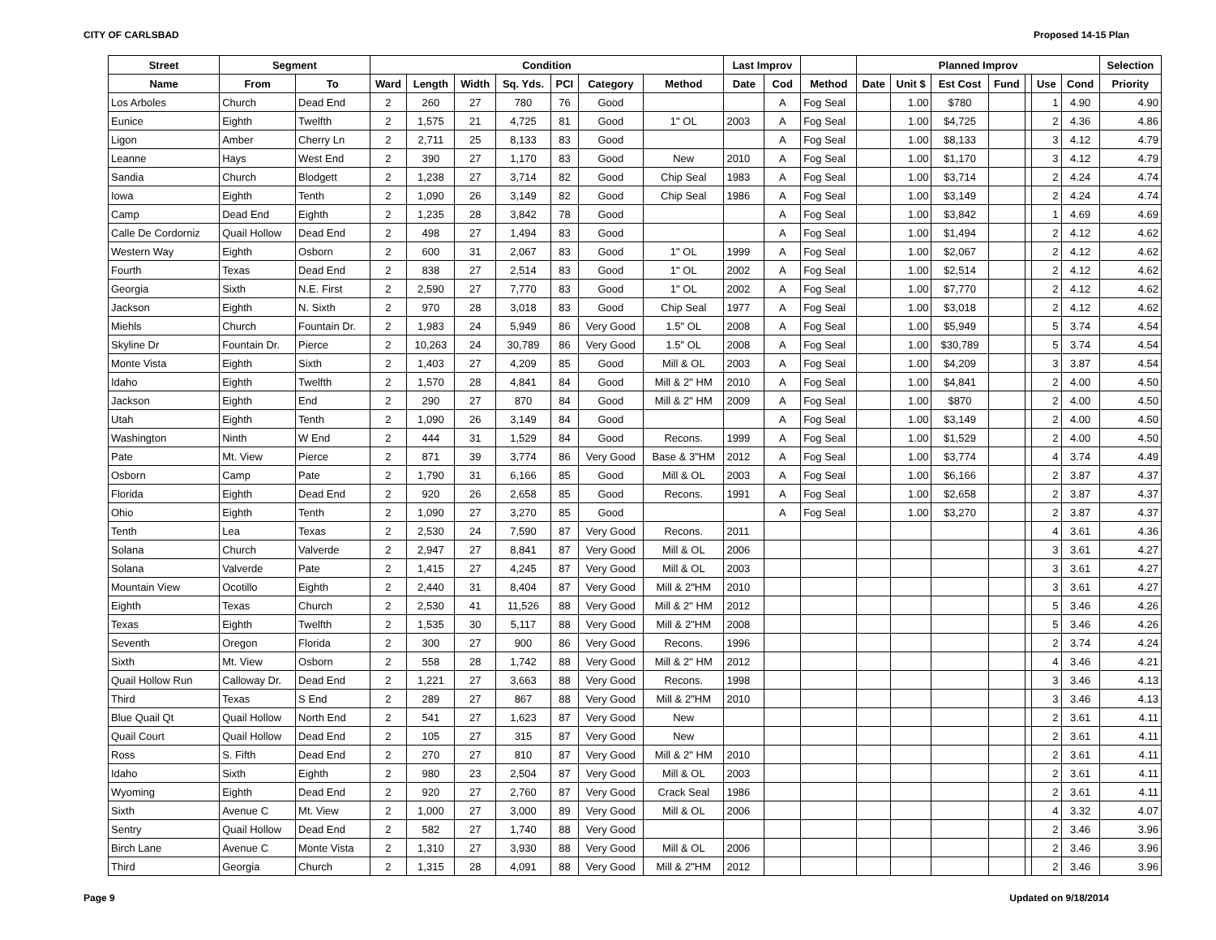CITY OF CARLSBAD Proposed 14-15 Plan
| Street | Segment | | Condition | | | | | | | Last Improv | | | Planned Improv | | | | | | | Selection |
| --- | --- | --- | --- | --- | --- | --- | --- | --- | --- | --- | --- | --- | --- | --- | --- | --- | --- | --- | --- | --- |
| Name | From | To | Ward | Length | Width | Sq. Yds. | PCI | Category | Method | Date | Cod | Method | Date | Unit $ | Est Cost | Fund | | Use | Cond | Priority |
| Los Arboles | Church | Dead End | 2 | 260 | 27 | 780 | 76 | Good | | | A | Fog Seal | | 1.00 | $780 | | | 1 | 4.90 | 4.90 |
| Eunice | Eighth | Twelfth | 2 | 1,575 | 21 | 4,725 | 81 | Good | 1" OL | 2003 | A | Fog Seal | | 1.00 | $4,725 | | | 2 | 4.36 | 4.86 |
| Ligon | Amber | Cherry Ln | 2 | 2,711 | 25 | 8,133 | 83 | Good | | | A | Fog Seal | | 1.00 | $8,133 | | | 3 | 4.12 | 4.79 |
| Leanne | Hays | West End | 2 | 390 | 27 | 1,170 | 83 | Good | New | 2010 | A | Fog Seal | | 1.00 | $1,170 | | | 3 | 4.12 | 4.79 |
| Sandia | Church | Blodgett | 2 | 1,238 | 27 | 3,714 | 82 | Good | Chip Seal | 1983 | A | Fog Seal | | 1.00 | $3,714 | | | 2 | 4.24 | 4.74 |
| Iowa | Eighth | Tenth | 2 | 1,090 | 26 | 3,149 | 82 | Good | Chip Seal | 1986 | A | Fog Seal | | 1.00 | $3,149 | | | 2 | 4.24 | 4.74 |
| Camp | Dead End | Eighth | 2 | 1,235 | 28 | 3,842 | 78 | Good | | | A | Fog Seal | | 1.00 | $3,842 | | | 1 | 4.69 | 4.69 |
| Calle De Cordorniz | Quail Hollow | Dead End | 2 | 498 | 27 | 1,494 | 83 | Good | | | A | Fog Seal | | 1.00 | $1,494 | | | 2 | 4.12 | 4.62 |
| Western Way | Eighth | Osborn | 2 | 600 | 31 | 2,067 | 83 | Good | 1" OL | 1999 | A | Fog Seal | | 1.00 | $2,067 | | | 2 | 4.12 | 4.62 |
| Fourth | Texas | Dead End | 2 | 838 | 27 | 2,514 | 83 | Good | 1" OL | 2002 | A | Fog Seal | | 1.00 | $2,514 | | | 2 | 4.12 | 4.62 |
| Georgia | Sixth | N.E. First | 2 | 2,590 | 27 | 7,770 | 83 | Good | 1" OL | 2002 | A | Fog Seal | | 1.00 | $7,770 | | | 2 | 4.12 | 4.62 |
| Jackson | Eighth | N. Sixth | 2 | 970 | 28 | 3,018 | 83 | Good | Chip Seal | 1977 | A | Fog Seal | | 1.00 | $3,018 | | | 2 | 4.12 | 4.62 |
| Miehls | Church | Fountain Dr. | 2 | 1,983 | 24 | 5,949 | 86 | Very Good | 1.5" OL | 2008 | A | Fog Seal | | 1.00 | $5,949 | | | 5 | 3.74 | 4.54 |
| Skyline Dr | Fountain Dr. | Pierce | 2 | 10,263 | 24 | 30,789 | 86 | Very Good | 1.5" OL | 2008 | A | Fog Seal | | 1.00 | $30,789 | | | 5 | 3.74 | 4.54 |
| Monte Vista | Eighth | Sixth | 2 | 1,403 | 27 | 4,209 | 85 | Good | Mill & OL | 2003 | A | Fog Seal | | 1.00 | $4,209 | | | 3 | 3.87 | 4.54 |
| Idaho | Eighth | Twelfth | 2 | 1,570 | 28 | 4,841 | 84 | Good | Mill & 2" HM | 2010 | A | Fog Seal | | 1.00 | $4,841 | | | 2 | 4.00 | 4.50 |
| Jackson | Eighth | End | 2 | 290 | 27 | 870 | 84 | Good | Mill & 2" HM | 2009 | A | Fog Seal | | 1.00 | $870 | | | 2 | 4.00 | 4.50 |
| Utah | Eighth | Tenth | 2 | 1,090 | 26 | 3,149 | 84 | Good | | | A | Fog Seal | | 1.00 | $3,149 | | | 2 | 4.00 | 4.50 |
| Washington | Ninth | W End | 2 | 444 | 31 | 1,529 | 84 | Good | Recons. | 1999 | A | Fog Seal | | 1.00 | $1,529 | | | 2 | 4.00 | 4.50 |
| Pate | Mt. View | Pierce | 2 | 871 | 39 | 3,774 | 86 | Very Good | Base & 3"HM | 2012 | A | Fog Seal | | 1.00 | $3,774 | | | 4 | 3.74 | 4.49 |
| Osborn | Camp | Pate | 2 | 1,790 | 31 | 6,166 | 85 | Good | Mill & OL | 2003 | A | Fog Seal | | 1.00 | $6,166 | | | 2 | 3.87 | 4.37 |
| Florida | Eighth | Dead End | 2 | 920 | 26 | 2,658 | 85 | Good | Recons. | 1991 | A | Fog Seal | | 1.00 | $2,658 | | | 2 | 3.87 | 4.37 |
| Ohio | Eighth | Tenth | 2 | 1,090 | 27 | 3,270 | 85 | Good | | | A | Fog Seal | | 1.00 | $3,270 | | | 2 | 3.87 | 4.37 |
| Tenth | Lea | Texas | 2 | 2,530 | 24 | 7,590 | 87 | Very Good | Recons. | 2011 | | | | | | | | 4 | 3.61 | 4.36 |
| Solana | Church | Valverde | 2 | 2,947 | 27 | 8,841 | 87 | Very Good | Mill & OL | 2006 | | | | | | | | 3 | 3.61 | 4.27 |
| Solana | Valverde | Pate | 2 | 1,415 | 27 | 4,245 | 87 | Very Good | Mill & OL | 2003 | | | | | | | | 3 | 3.61 | 4.27 |
| Mountain View | Ocotillo | Eighth | 2 | 2,440 | 31 | 8,404 | 87 | Very Good | Mill & 2"HM | 2010 | | | | | | | | 3 | 3.61 | 4.27 |
| Eighth | Texas | Church | 2 | 2,530 | 41 | 11,526 | 88 | Very Good | Mill & 2" HM | 2012 | | | | | | | | 5 | 3.46 | 4.26 |
| Texas | Eighth | Twelfth | 2 | 1,535 | 30 | 5,117 | 88 | Very Good | Mill & 2"HM | 2008 | | | | | | | | 5 | 3.46 | 4.26 |
| Seventh | Oregon | Florida | 2 | 300 | 27 | 900 | 86 | Very Good | Recons. | 1996 | | | | | | | | 2 | 3.74 | 4.24 |
| Sixth | Mt. View | Osborn | 2 | 558 | 28 | 1,742 | 88 | Very Good | Mill & 2" HM | 2012 | | | | | | | | 4 | 3.46 | 4.21 |
| Quail Hollow Run | Calloway Dr. | Dead End | 2 | 1,221 | 27 | 3,663 | 88 | Very Good | Recons. | 1998 | | | | | | | | 3 | 3.46 | 4.13 |
| Third | Texas | S End | 2 | 289 | 27 | 867 | 88 | Very Good | Mill & 2"HM | 2010 | | | | | | | | 3 | 3.46 | 4.13 |
| Blue Quail Qt | Quail Hollow | North End | 2 | 541 | 27 | 1,623 | 87 | Very Good | New | | | | | | | | | 2 | 3.61 | 4.11 |
| Quail Court | Quail Hollow | Dead End | 2 | 105 | 27 | 315 | 87 | Very Good | New | | | | | | | | | 2 | 3.61 | 4.11 |
| Ross | S. Fifth | Dead End | 2 | 270 | 27 | 810 | 87 | Very Good | Mill & 2" HM | 2010 | | | | | | | | 2 | 3.61 | 4.11 |
| Idaho | Sixth | Eighth | 2 | 980 | 23 | 2,504 | 87 | Very Good | Mill & OL | 2003 | | | | | | | | 2 | 3.61 | 4.11 |
| Wyoming | Eighth | Dead End | 2 | 920 | 27 | 2,760 | 87 | Very Good | Crack Seal | 1986 | | | | | | | | 2 | 3.61 | 4.11 |
| Sixth | Avenue C | Mt. View | 2 | 1,000 | 27 | 3,000 | 89 | Very Good | Mill & OL | 2006 | | | | | | | | 4 | 3.32 | 4.07 |
| Sentry | Quail Hollow | Dead End | 2 | 582 | 27 | 1,740 | 88 | Very Good | | | | | | | | | | 2 | 3.46 | 3.96 |
| Birch Lane | Avenue C | Monte Vista | 2 | 1,310 | 27 | 3,930 | 88 | Very Good | Mill & OL | 2006 | | | | | | | | 2 | 3.46 | 3.96 |
| Third | Georgia | Church | 2 | 1,315 | 28 | 4,091 | 88 | Very Good | Mill & 2"HM | 2012 | | | | | | | | 2 | 3.46 | 3.96 |
Page 9 Updated on 9/18/2014